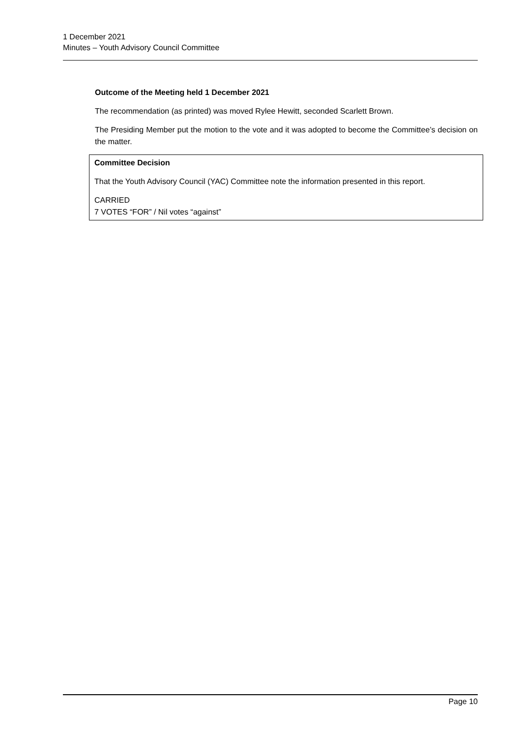1 December 2021
Minutes – Youth Advisory Council Committee
Outcome of the Meeting held 1 December 2021
The recommendation (as printed) was moved Rylee Hewitt, seconded Scarlett Brown.
The Presiding Member put the motion to the vote and it was adopted to become the Committee’s decision on the matter.
Committee Decision
That the Youth Advisory Council (YAC) Committee note the information presented in this report.
CARRIED
7 VOTES “FOR” / Nil votes “against”
Page 10